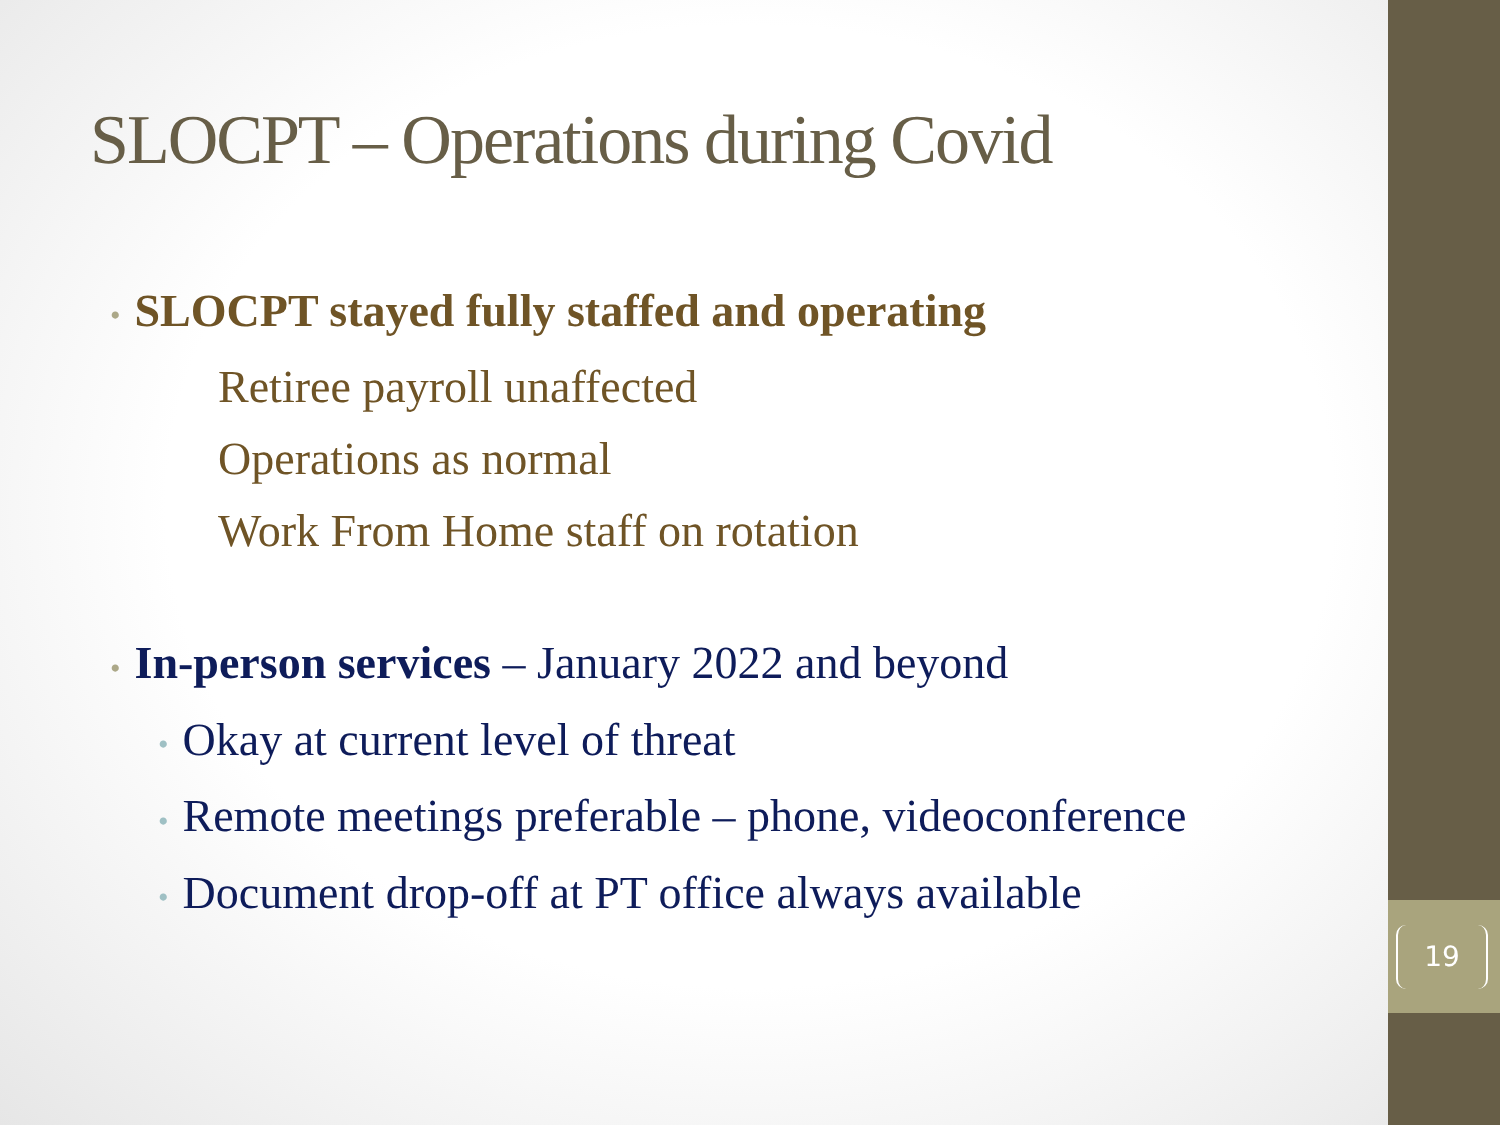SLOCPT – Operations during Covid
• SLOCPT stayed fully staffed and operating
Retiree payroll unaffected
Operations as normal
Work From Home staff on rotation
• In-person services – January 2022 and beyond
• Okay at current level of threat
• Remote meetings preferable – phone, videoconference
• Document drop-off at PT office always available
19